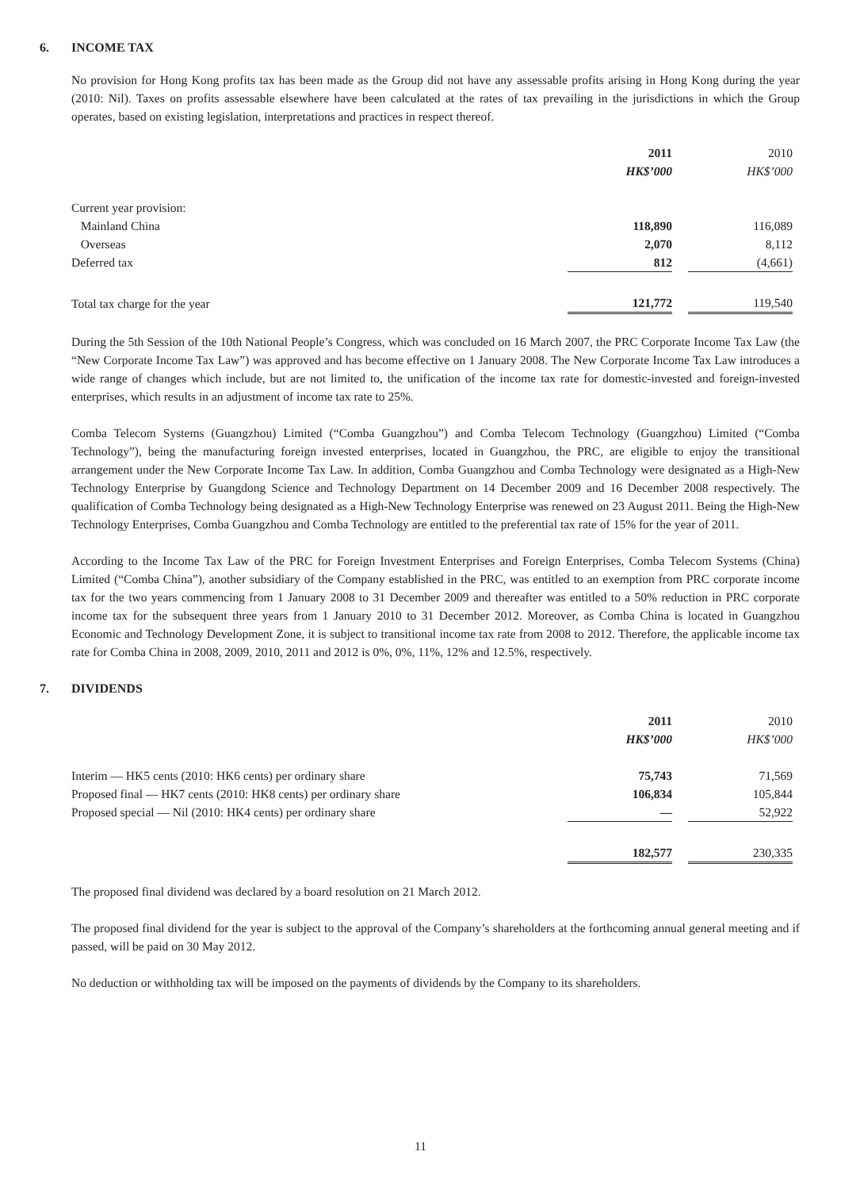6. INCOME TAX
No provision for Hong Kong profits tax has been made as the Group did not have any assessable profits arising in Hong Kong during the year (2010: Nil). Taxes on profits assessable elsewhere have been calculated at the rates of tax prevailing in the jurisdictions in which the Group operates, based on existing legislation, interpretations and practices in respect thereof.
| | 2011 | | 2010 |
| | HK$’000 | | HK$’000 |
| Current year provision: | | | |
| Mainland China | 118,890 | | 116,089 |
| Overseas | 2,070 | | 8,112 |
| Deferred tax | 812 | | (4,661) |
| Total tax charge for the year | 121,772 | | 119,540 |
During the 5th Session of the 10th National People’s Congress, which was concluded on 16 March 2007, the PRC Corporate Income Tax Law (the “New Corporate Income Tax Law”) was approved and has become effective on 1 January 2008. The New Corporate Income Tax Law introduces a wide range of changes which include, but are not limited to, the unification of the income tax rate for domestic-invested and foreign-invested enterprises, which results in an adjustment of income tax rate to 25%.
Comba Telecom Systems (Guangzhou) Limited (“Comba Guangzhou”) and Comba Telecom Technology (Guangzhou) Limited (“Comba Technology”), being the manufacturing foreign invested enterprises, located in Guangzhou, the PRC, are eligible to enjoy the transitional arrangement under the New Corporate Income Tax Law. In addition, Comba Guangzhou and Comba Technology were designated as a High-New Technology Enterprise by Guangdong Science and Technology Department on 14 December 2009 and 16 December 2008 respectively. The qualification of Comba Technology being designated as a High-New Technology Enterprise was renewed on 23 August 2011. Being the High-New Technology Enterprises, Comba Guangzhou and Comba Technology are entitled to the preferential tax rate of 15% for the year of 2011.
According to the Income Tax Law of the PRC for Foreign Investment Enterprises and Foreign Enterprises, Comba Telecom Systems (China) Limited (“Comba China”), another subsidiary of the Company established in the PRC, was entitled to an exemption from PRC corporate income tax for the two years commencing from 1 January 2008 to 31 December 2009 and thereafter was entitled to a 50% reduction in PRC corporate income tax for the subsequent three years from 1 January 2010 to 31 December 2012. Moreover, as Comba China is located in Guangzhou Economic and Technology Development Zone, it is subject to transitional income tax rate from 2008 to 2012. Therefore, the applicable income tax rate for Comba China in 2008, 2009, 2010, 2011 and 2012 is 0%, 0%, 11%, 12% and 12.5%, respectively.
7. DIVIDENDS
| | 2011 | | 2010 |
| | HK$’000 | | HK$’000 |
| Interim — HK5 cents (2010: HK6 cents) per ordinary share | 75,743 | | 71,569 |
| Proposed final — HK7 cents (2010: HK8 cents) per ordinary share | 106,834 | | 105,844 |
| Proposed special — Nil (2010: HK4 cents) per ordinary share | — | | 52,922 |
| | 182,577 | | 230,335 |
The proposed final dividend was declared by a board resolution on 21 March 2012.
The proposed final dividend for the year is subject to the approval of the Company’s shareholders at the forthcoming annual general meeting and if passed, will be paid on 30 May 2012.
No deduction or withholding tax will be imposed on the payments of dividends by the Company to its shareholders.
11